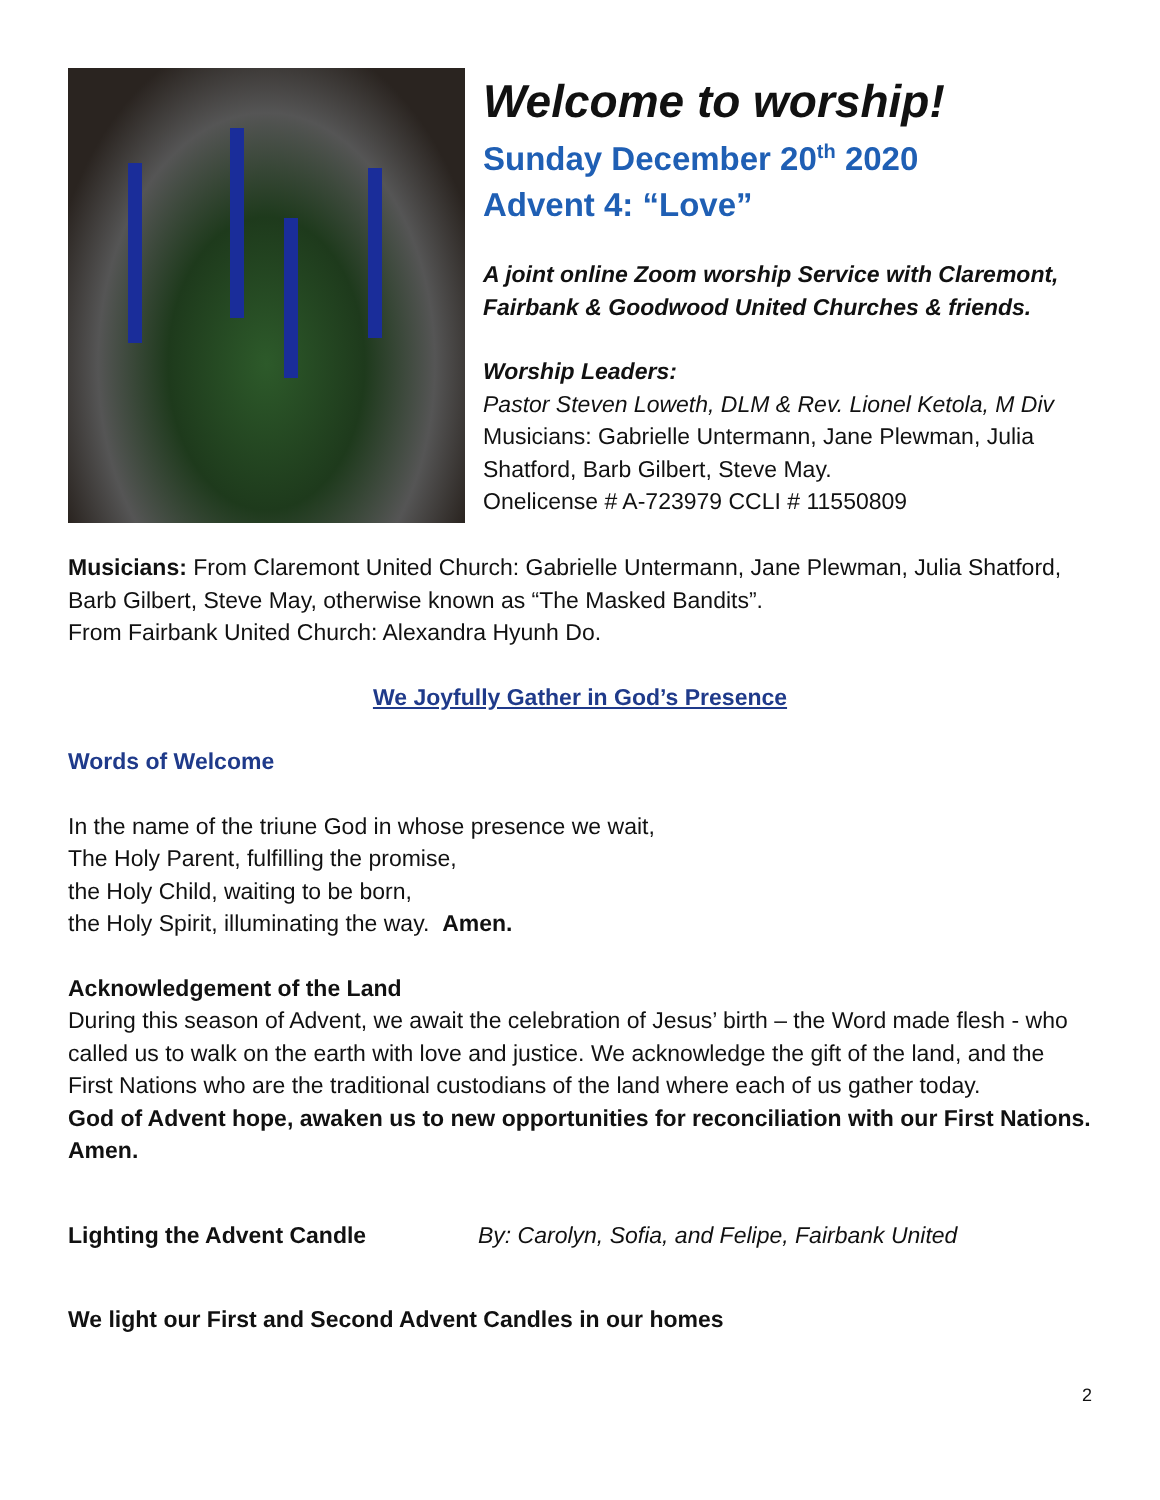Welcome to worship!
Sunday December 20<sup>th</sup> 2020
Advent 4: “Love”
A joint online Zoom worship Service with Claremont, Fairbank & Goodwood United Churches & friends.
Worship Leaders:
Pastor Steven Loweth, DLM & Rev. Lionel Ketola, M Div
Musicians: Gabrielle Untermann, Jane Plewman, Julia Shatford, Barb Gilbert, Steve May.
Onelicense # A-723979 CCLI # 11550809
Musicians: From Claremont United Church: Gabrielle Untermann, Jane Plewman, Julia Shatford, Barb Gilbert, Steve May, otherwise known as “The Masked Bandits”.
From Fairbank United Church: Alexandra Hyunh Do.
We Joyfully Gather in God’s Presence
Words of Welcome
In the name of the triune God in whose presence we wait,
The Holy Parent, fulfilling the promise,
the Holy Child, waiting to be born,
the Holy Spirit, illuminating the way. Amen.
Acknowledgement of the Land
During this season of Advent, we await the celebration of Jesus’ birth – the Word made flesh - who called us to walk on the earth with love and justice. We acknowledge the gift of the land, and the First Nations who are the traditional custodians of the land where each of us gather today.
God of Advent hope, awaken us to new opportunities for reconciliation with our First Nations. Amen.
Lighting the Advent Candle By: Carolyn, Sofia, and Felipe, Fairbank United
We light our First and Second Advent Candles in our homes
2